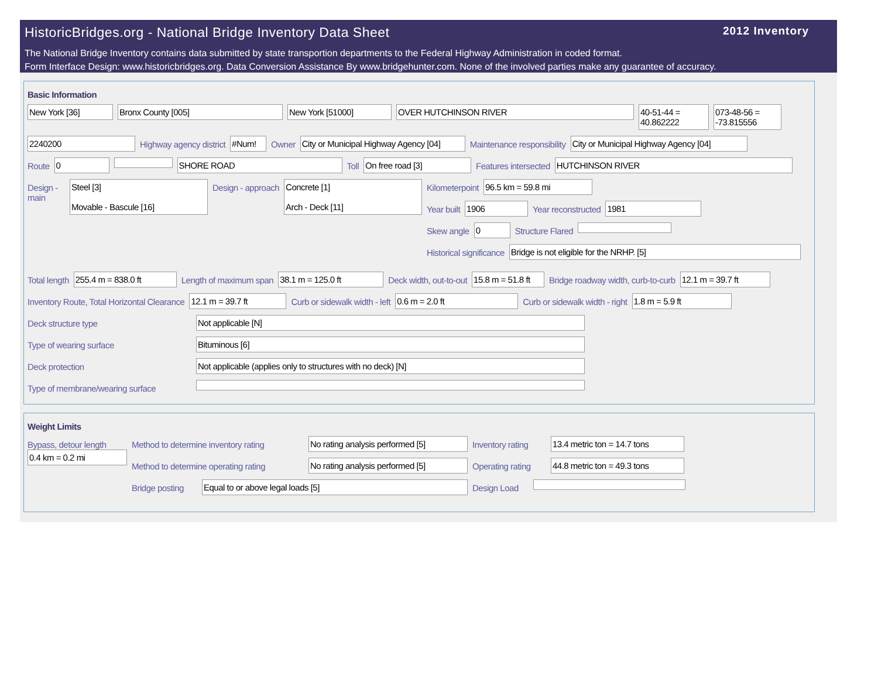HistoricBridges.org - National Bridge Inventory Data Sheet
2012 Inventory
The National Bridge Inventory contains data submitted by state transportion departments to the Federal Highway Administration in coded format.
Form Interface Design: www.historicbridges.org. Data Conversion Assistance By www.bridgehunter.com. None of the involved parties make any guarantee of accuracy.
Basic Information
New York [36] Bronx County [005] New York [51000] OVER HUTCHINSON RIVER 40-51-44 = 40.862222
073-48-56 = -73.815556
2240200 Highway agency district #Num! Owner City or Municipal Highway Agency [04]
Maintenance responsibility City or Municipal Highway Agency [04]
Route 0 SHORE ROAD Toll On free road [3] Features intersected HUTCHINSON RIVER
Design - main
Steel [3]
Movable - Bascule [16]
Design - approach Concrete [1]
Arch - Deck [11]
Kilometerpoint 96.5 km = 59.8 mi
Year built 1906 Year reconstructed 1981
Skew angle 0 Structure Flared
Historical significance Bridge is not eligible for the NRHP. [5]
Total length 255.4 m = 838.0 ft Length of maximum span 38.1 m = 125.0 ft Deck width, out-to-out 15.8 m = 51.8 ft
Bridge roadway width, curb-to-curb
12.1 m = 39.7 ft
Inventory Route, Total Horizontal Clearance
12.1 m = 39.7 ft Curb or sidewalk width - left 0.6 m = 2.0 ft Curb or sidewalk width - right 1.8 m = 5.9 ft
Deck structure type Not applicable [N]
Type of wearing surface Bituminous [6]
Deck protection Not applicable (applies only to structures with no deck) [N]
Type of membrane/wearing surface
Weight Limits
Bypass, detour length
0.4 km = 0.2 mi
Method to determine inventory rating
No rating analysis performed [5]
Inventory rating
13.4 metric ton = 14.7 tons
Method to determine operating rating
No rating analysis performed [5]
Operating rating
44.8 metric ton = 49.3 tons
Bridge posting
Equal to or above legal loads [5] Design Load